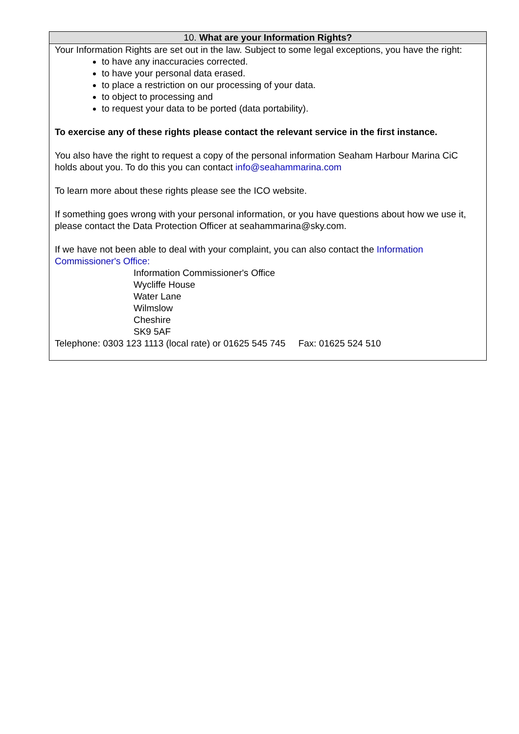| 10. What are your Information Rights? |
| --- |
| Your Information Rights are set out in the law. Subject to some legal exceptions, you have the right: to have any inaccuracies corrected. to have your personal data erased. to place a restriction on our processing of your data. to object to processing and to request your data to be ported (data portability). To exercise any of these rights please contact the relevant service in the first instance. You also have the right to request a copy of the personal information Seaham Harbour Marina CiC holds about you. To do this you can contact info@seahammarina.com To learn more about these rights please see the ICO website. If something goes wrong with your personal information, or you have questions about how we use it, please contact the Data Protection Officer at seahammarina@sky.com. If we have not been able to deal with your complaint, you can also contact the Information Commissioner's Office: Information Commissioner's Office Wycliffe House Water Lane Wilmslow Cheshire SK9 5AF Telephone: 0303 123 1113 (local rate) or 01625 545 745 Fax: 01625 524 510 |